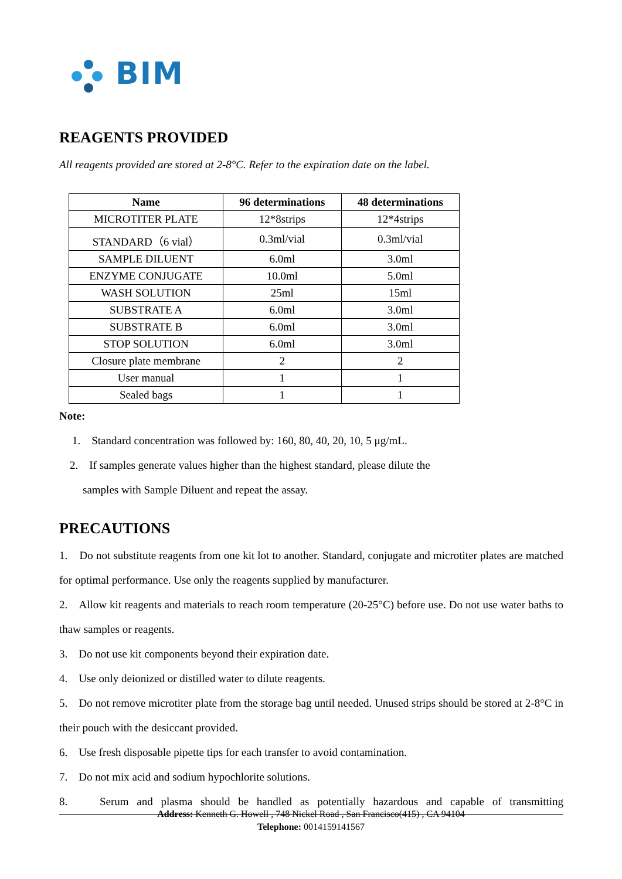BIM
REAGENTS PROVIDED
All reagents provided are stored at 2-8°C. Refer to the expiration date on the label.
| Name | 96 determinations | 48 determinations |
| --- | --- | --- |
| MICROTITER PLATE | 12*8strips | 12*4strips |
| STANDARD（6 vial） | 0.3ml/vial | 0.3ml/vial |
| SAMPLE DILUENT | 6.0ml | 3.0ml |
| ENZYME CONJUGATE | 10.0ml | 5.0ml |
| WASH SOLUTION | 25ml | 15ml |
| SUBSTRATE A | 6.0ml | 3.0ml |
| SUBSTRATE B | 6.0ml | 3.0ml |
| STOP SOLUTION | 6.0ml | 3.0ml |
| Closure plate membrane | 2 | 2 |
| User manual | 1 | 1 |
| Sealed bags | 1 | 1 |
Note:
1. Standard concentration was followed by: 160, 80, 40, 20, 10, 5 μg/mL.
2. If samples generate values higher than the highest standard, please dilute the
samples with Sample Diluent and repeat the assay.
PRECAUTIONS
1. Do not substitute reagents from one kit lot to another. Standard, conjugate and microtiter plates are matched for optimal performance. Use only the reagents supplied by manufacturer.
2. Allow kit reagents and materials to reach room temperature (20-25°C) before use. Do not use water baths to thaw samples or reagents.
3. Do not use kit components beyond their expiration date.
4. Use only deionized or distilled water to dilute reagents.
5. Do not remove microtiter plate from the storage bag until needed. Unused strips should be stored at 2-8°C in their pouch with the desiccant provided.
6. Use fresh disposable pipette tips for each transfer to avoid contamination.
7. Do not mix acid and sodium hypochlorite solutions.
8. Serum and plasma should be handled as potentially hazardous and capable of transmitting
Address: Kenneth G. Howell , 748 Nickel Road , San Francisco(415) , CA 94104
Telephone: 0014159141567